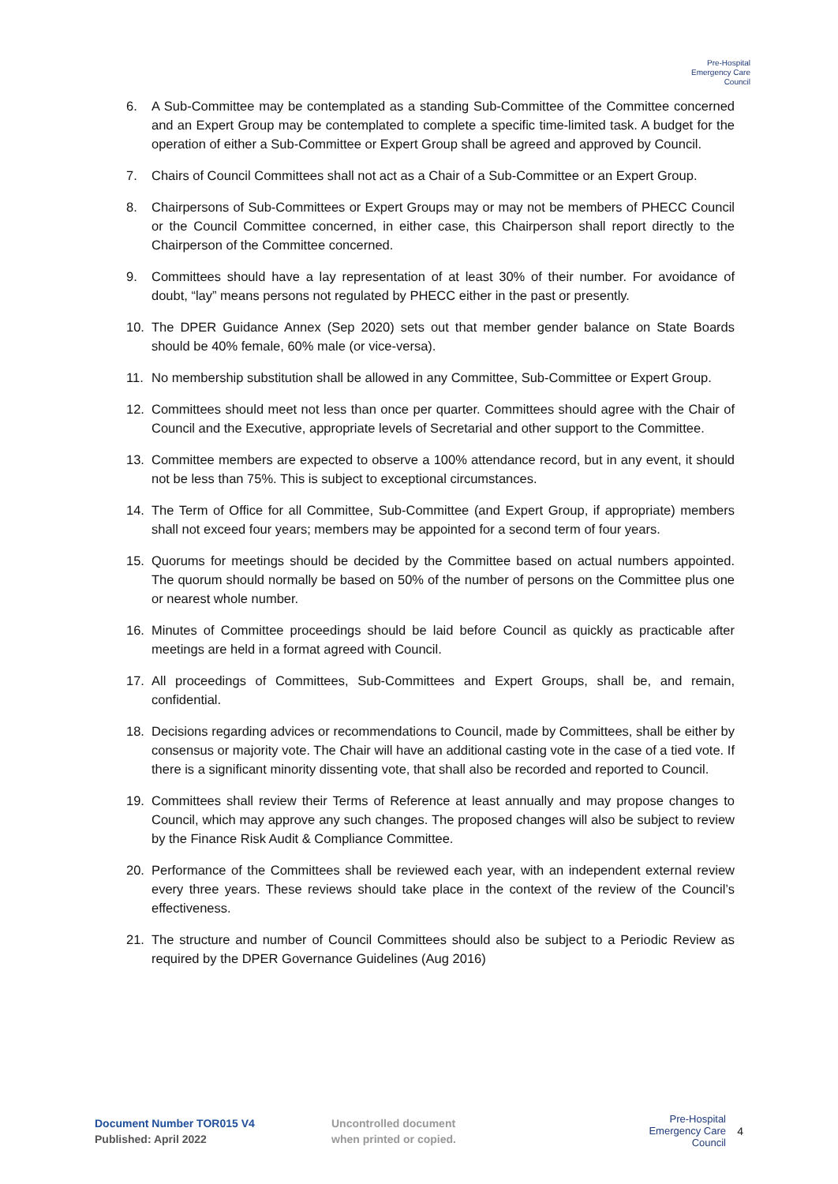Pre-Hospital
Emergency Care
Council
6. A Sub-Committee may be contemplated as a standing Sub-Committee of the Committee concerned and an Expert Group may be contemplated to complete a specific time-limited task. A budget for the operation of either a Sub-Committee or Expert Group shall be agreed and approved by Council.
7. Chairs of Council Committees shall not act as a Chair of a Sub-Committee or an Expert Group.
8. Chairpersons of Sub-Committees or Expert Groups may or may not be members of PHECC Council or the Council Committee concerned, in either case, this Chairperson shall report directly to the Chairperson of the Committee concerned.
9. Committees should have a lay representation of at least 30% of their number. For avoidance of doubt, “lay” means persons not regulated by PHECC either in the past or presently.
10. The DPER Guidance Annex (Sep 2020) sets out that member gender balance on State Boards should be 40% female, 60% male (or vice-versa).
11. No membership substitution shall be allowed in any Committee, Sub-Committee or Expert Group.
12. Committees should meet not less than once per quarter. Committees should agree with the Chair of Council and the Executive, appropriate levels of Secretarial and other support to the Committee.
13. Committee members are expected to observe a 100% attendance record, but in any event, it should not be less than 75%. This is subject to exceptional circumstances.
14. The Term of Office for all Committee, Sub-Committee (and Expert Group, if appropriate) members shall not exceed four years; members may be appointed for a second term of four years.
15. Quorums for meetings should be decided by the Committee based on actual numbers appointed. The quorum should normally be based on 50% of the number of persons on the Committee plus one or nearest whole number.
16. Minutes of Committee proceedings should be laid before Council as quickly as practicable after meetings are held in a format agreed with Council.
17. All proceedings of Committees, Sub-Committees and Expert Groups, shall be, and remain, confidential.
18. Decisions regarding advices or recommendations to Council, made by Committees, shall be either by consensus or majority vote. The Chair will have an additional casting vote in the case of a tied vote. If there is a significant minority dissenting vote, that shall also be recorded and reported to Council.
19. Committees shall review their Terms of Reference at least annually and may propose changes to Council, which may approve any such changes. The proposed changes will also be subject to review by the Finance Risk Audit & Compliance Committee.
20. Performance of the Committees shall be reviewed each year, with an independent external review every three years. These reviews should take place in the context of the review of the Council’s effectiveness.
21. The structure and number of Council Committees should also be subject to a Periodic Review as required by the DPER Governance Guidelines (Aug 2016)
Document Number TOR015 V4
Published: April 2022
Uncontrolled document
when printed or copied.
Pre-Hospital
Emergency Care
Council
4